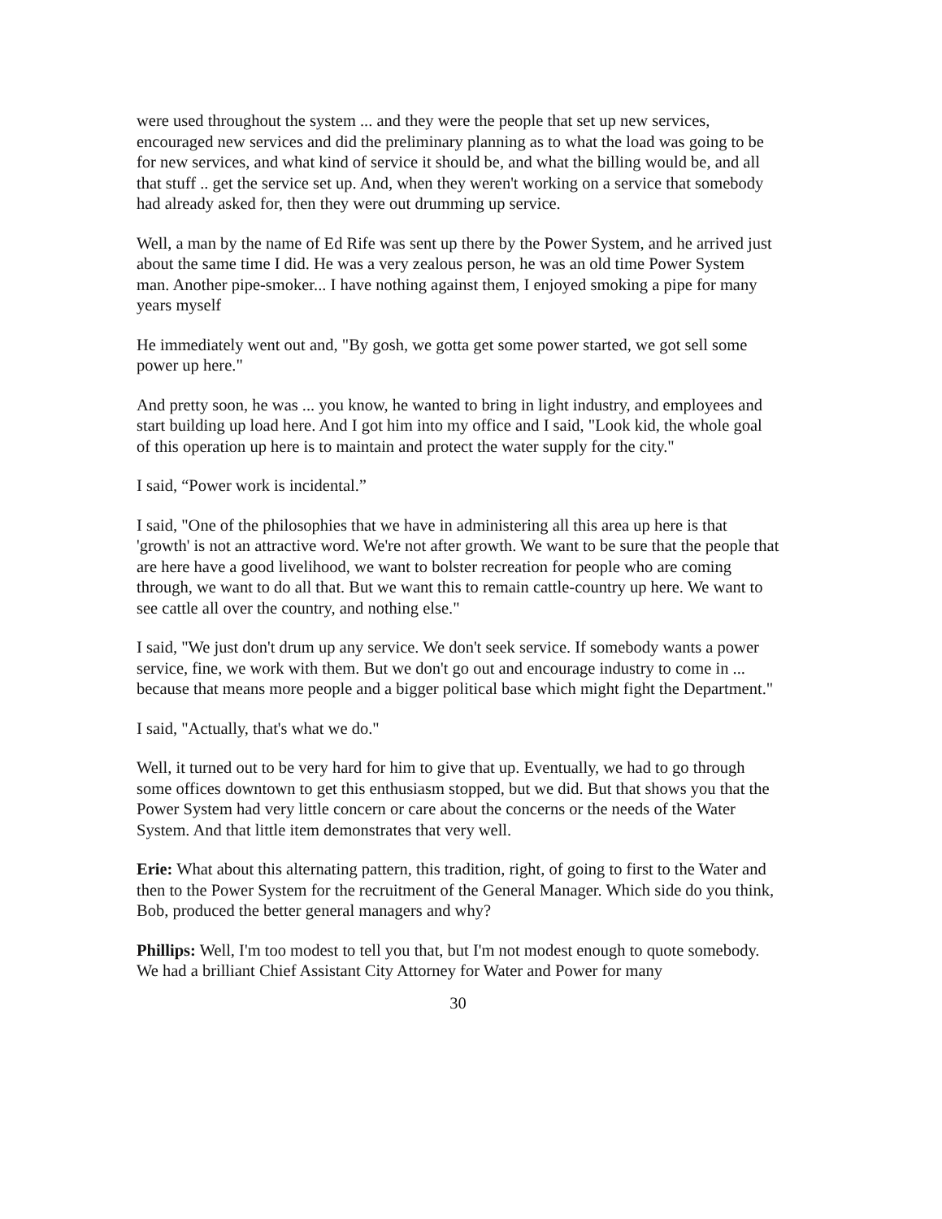were used throughout the system ... and they were the people that set up new services, encouraged new services and did the preliminary planning as to what the load was going to be for new services, and what kind of service it should be, and what the billing would be, and all that stuff .. get the service set up. And, when they weren't working on a service that somebody had already asked for, then they were out drumming up service.
Well, a man by the name of Ed Rife was sent up there by the Power System, and he arrived just about the same time I did. He was a very zealous person, he was an old time Power System man. Another pipe-smoker... I have nothing against them, I enjoyed smoking a pipe for many years myself
He immediately went out and, "By gosh, we gotta get some power started, we got sell some power up here."
And pretty soon, he was ... you know, he wanted to bring in light industry, and employees and start building up load here. And I got him into my office and I said, "Look kid, the whole goal of this operation up here is to maintain and protect the water supply for the city."
I said, “Power work is incidental.”
I said, "One of the philosophies that we have in administering all this area up here is that 'growth' is not an attractive word. We're not after growth. We want to be sure that the people that are here have a good livelihood, we want to bolster recreation for people who are coming through, we want to do all that. But we want this to remain cattle-country up here. We want to see cattle all over the country, and nothing else."
I said, "We just don't drum up any service. We don't seek service. If somebody wants a power service, fine, we work with them. But we don't go out and encourage industry to come in ... because that means more people and a bigger political base which might fight the Department."
I said, "Actually, that's what we do."
Well, it turned out to be very hard for him to give that up. Eventually, we had to go through some offices downtown to get this enthusiasm stopped, but we did. But that shows you that the Power System had very little concern or care about the concerns or the needs of the Water System. And that little item demonstrates that very well.
Erie: What about this alternating pattern, this tradition, right, of going to first to the Water and then to the Power System for the recruitment of the General Manager. Which side do you think, Bob, produced the better general managers and why?
Phillips: Well, I'm too modest to tell you that, but I'm not modest enough to quote somebody. We had a brilliant Chief Assistant City Attorney for Water and Power for many
30